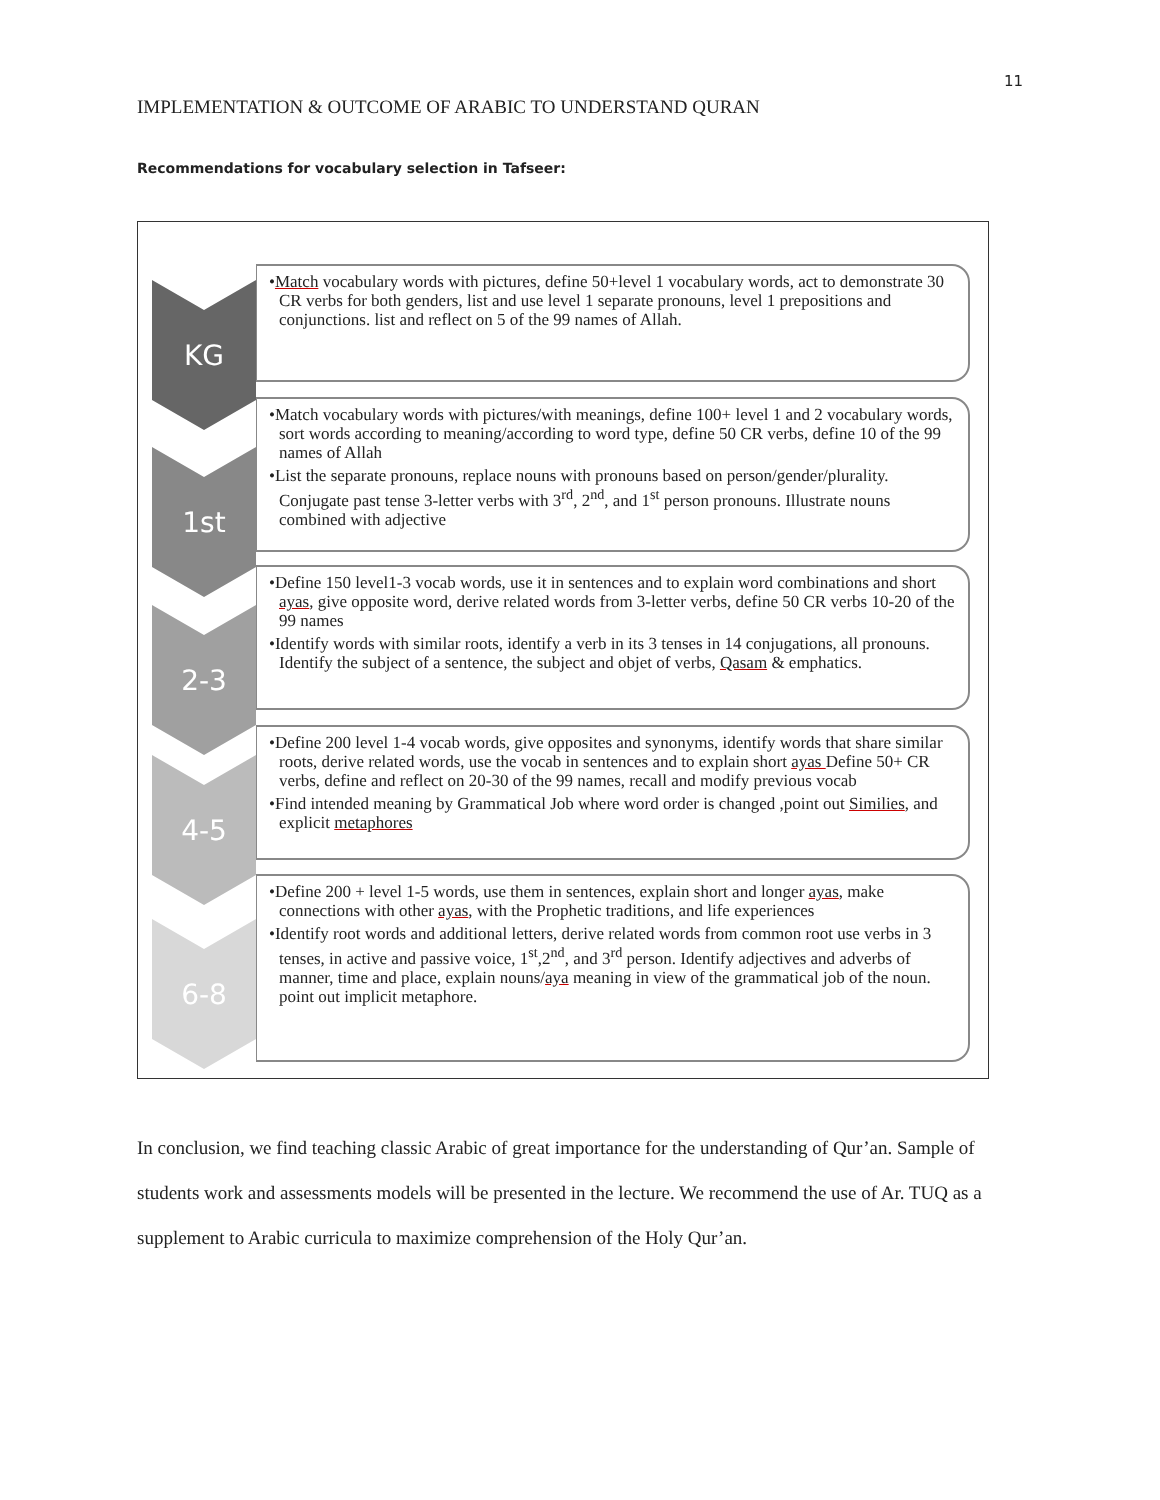11
IMPLEMENTATION & OUTCOME OF ARABIC TO UNDERSTAND QURAN
Recommendations for vocabulary selection in Tafseer:
KG
•Match vocabulary words with pictures, define 50+level 1 vocabulary words, act to demonstrate 30 CR verbs for both genders, list and use level 1 separate pronouns, level 1 prepositions and conjunctions. list and reflect on 5 of the 99 names of Allah.
1st
•Match vocabulary words with pictures/with meanings, define 100+ level 1 and 2 vocabulary words, sort words according to meaning/according to word type, define 50 CR verbs, define 10 of the 99 names of Allah
•List the separate pronouns, replace nouns with pronouns based on person/gender/plurality. Conjugate past tense 3-letter verbs with 3<sup>rd</sup>, 2<sup>nd</sup>, and 1<sup>st</sup> person pronouns. Illustrate nouns combined with adjective
2-3
•Define 150 level1-3 vocab words, use it in sentences and to explain word combinations and short ayas, give opposite word, derive related words from 3-letter verbs, define 50 CR verbs 10-20 of the 99 names
•Identify words with similar roots, identify a verb in its 3 tenses in 14 conjugations, all pronouns. Identify the subject of a sentence, the subject and objet of verbs, Qasam & emphatics.
4-5
•Define 200 level 1-4 vocab words, give opposites and synonyms, identify words that share similar roots, derive related words, use the vocab in sentences and to explain short ayas Define 50+ CR verbs, define and reflect on 20-30 of the 99 names, recall and modify previous vocab
•Find intended meaning by Grammatical Job where word order is changed ,point out Similies, and explicit metaphores
6-8
•Define 200 + level 1-5 words, use them in sentences, explain short and longer ayas, make connections with other ayas, with the Prophetic traditions, and life experiences
•Identify root words and additional letters, derive related words from common root use verbs in 3 tenses, in active and passive voice, 1<sup>st</sup>,2<sup>nd</sup>, and 3<sup>rd</sup> person. Identify adjectives and adverbs of manner, time and place, explain nouns/aya meaning in view of the grammatical job of the noun. point out implicit metaphore.
In conclusion, we find teaching classic Arabic of great importance for the understanding of Qur’an. Sample of students work and assessments models will be presented in the lecture. We recommend the use of Ar. TUQ as a supplement to Arabic curricula to maximize comprehension of the Holy Qur’an.